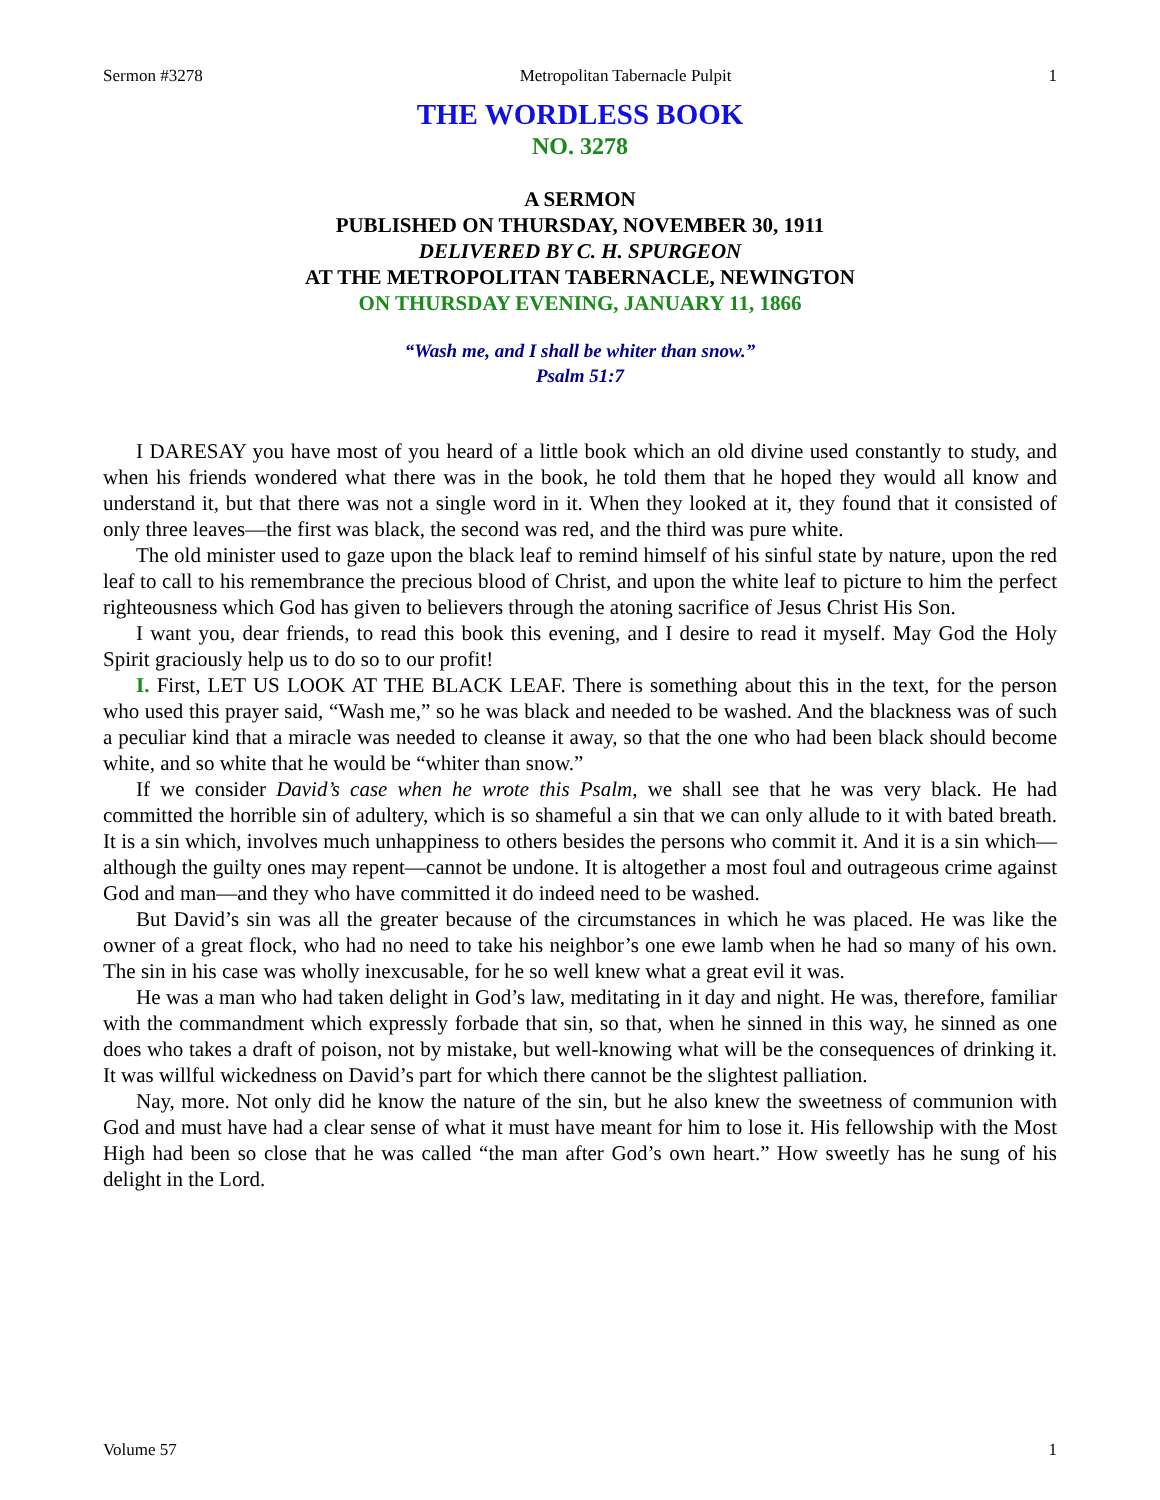Sermon #3278 Metropolitan Tabernacle Pulpit 1
THE WORDLESS BOOK
NO. 3278
A SERMON
PUBLISHED ON THURSDAY, NOVEMBER 30, 1911
DELIVERED BY C. H. SPURGEON
AT THE METROPOLITAN TABERNACLE, NEWINGTON
ON THURSDAY EVENING, JANUARY 11, 1866
“Wash me, and I shall be whiter than snow.”
Psalm 51:7
I DARESAY you have most of you heard of a little book which an old divine used constantly to study, and when his friends wondered what there was in the book, he told them that he hoped they would all know and understand it, but that there was not a single word in it. When they looked at it, they found that it consisted of only three leaves—the first was black, the second was red, and the third was pure white.
The old minister used to gaze upon the black leaf to remind himself of his sinful state by nature, upon the red leaf to call to his remembrance the precious blood of Christ, and upon the white leaf to picture to him the perfect righteousness which God has given to believers through the atoning sacrifice of Jesus Christ His Son.
I want you, dear friends, to read this book this evening, and I desire to read it myself. May God the Holy Spirit graciously help us to do so to our profit!
I. First, LET US LOOK AT THE BLACK LEAF. There is something about this in the text, for the person who used this prayer said, “Wash me,” so he was black and needed to be washed. And the blackness was of such a peculiar kind that a miracle was needed to cleanse it away, so that the one who had been black should become white, and so white that he would be “whiter than snow.”
If we consider David’s case when he wrote this Psalm, we shall see that he was very black. He had committed the horrible sin of adultery, which is so shameful a sin that we can only allude to it with bated breath. It is a sin which, involves much unhappiness to others besides the persons who commit it. And it is a sin which—although the guilty ones may repent—cannot be undone. It is altogether a most foul and outrageous crime against God and man—and they who have committed it do indeed need to be washed.
But David’s sin was all the greater because of the circumstances in which he was placed. He was like the owner of a great flock, who had no need to take his neighbor’s one ewe lamb when he had so many of his own. The sin in his case was wholly inexcusable, for he so well knew what a great evil it was.
He was a man who had taken delight in God’s law, meditating in it day and night. He was, therefore, familiar with the commandment which expressly forbade that sin, so that, when he sinned in this way, he sinned as one does who takes a draft of poison, not by mistake, but well-knowing what will be the consequences of drinking it. It was willful wickedness on David’s part for which there cannot be the slightest palliation.
Nay, more. Not only did he know the nature of the sin, but he also knew the sweetness of communion with God and must have had a clear sense of what it must have meant for him to lose it. His fellowship with the Most High had been so close that he was called “the man after God’s own heart.” How sweetly has he sung of his delight in the Lord.
Volume 57 1